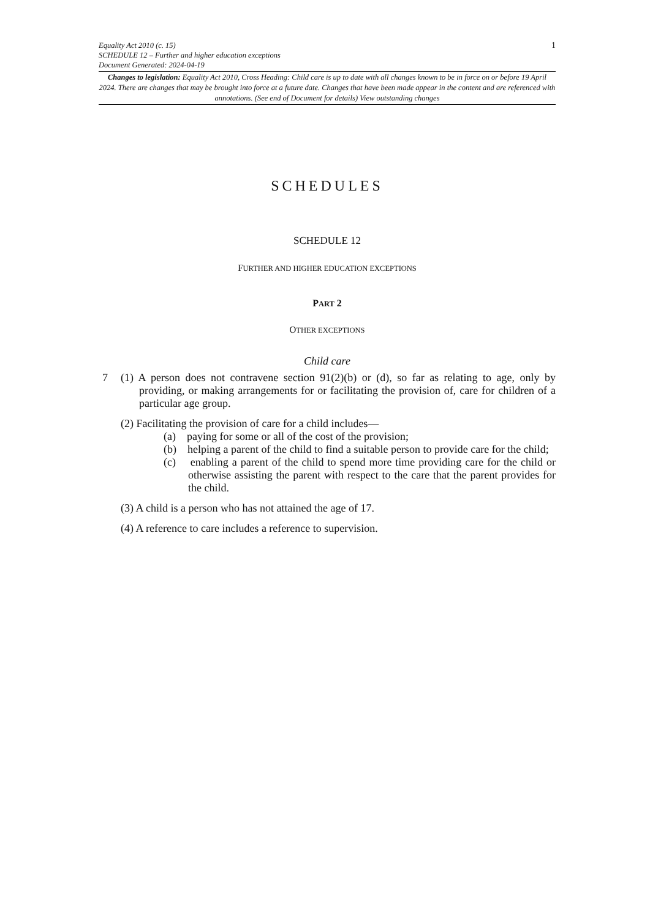1
Equality Act 2010 (c. 15)
SCHEDULE 12 – Further and higher education exceptions
Document Generated: 2024-04-19
Changes to legislation: Equality Act 2010, Cross Heading: Child care is up to date with all changes known to be in force on or before 19 April 2024. There are changes that may be brought into force at a future date. Changes that have been made appear in the content and are referenced with annotations. (See end of Document for details) View outstanding changes
SCHEDULES
SCHEDULE 12
FURTHER AND HIGHER EDUCATION EXCEPTIONS
PART 2
OTHER EXCEPTIONS
Child care
7 (1) A person does not contravene section 91(2)(b) or (d), so far as relating to age, only by providing, or making arrangements for or facilitating the provision of, care for children of a particular age group.
(2) Facilitating the provision of care for a child includes—
(a) paying for some or all of the cost of the provision;
(b) helping a parent of the child to find a suitable person to provide care for the child;
(c) enabling a parent of the child to spend more time providing care for the child or otherwise assisting the parent with respect to the care that the parent provides for the child.
(3) A child is a person who has not attained the age of 17.
(4) A reference to care includes a reference to supervision.